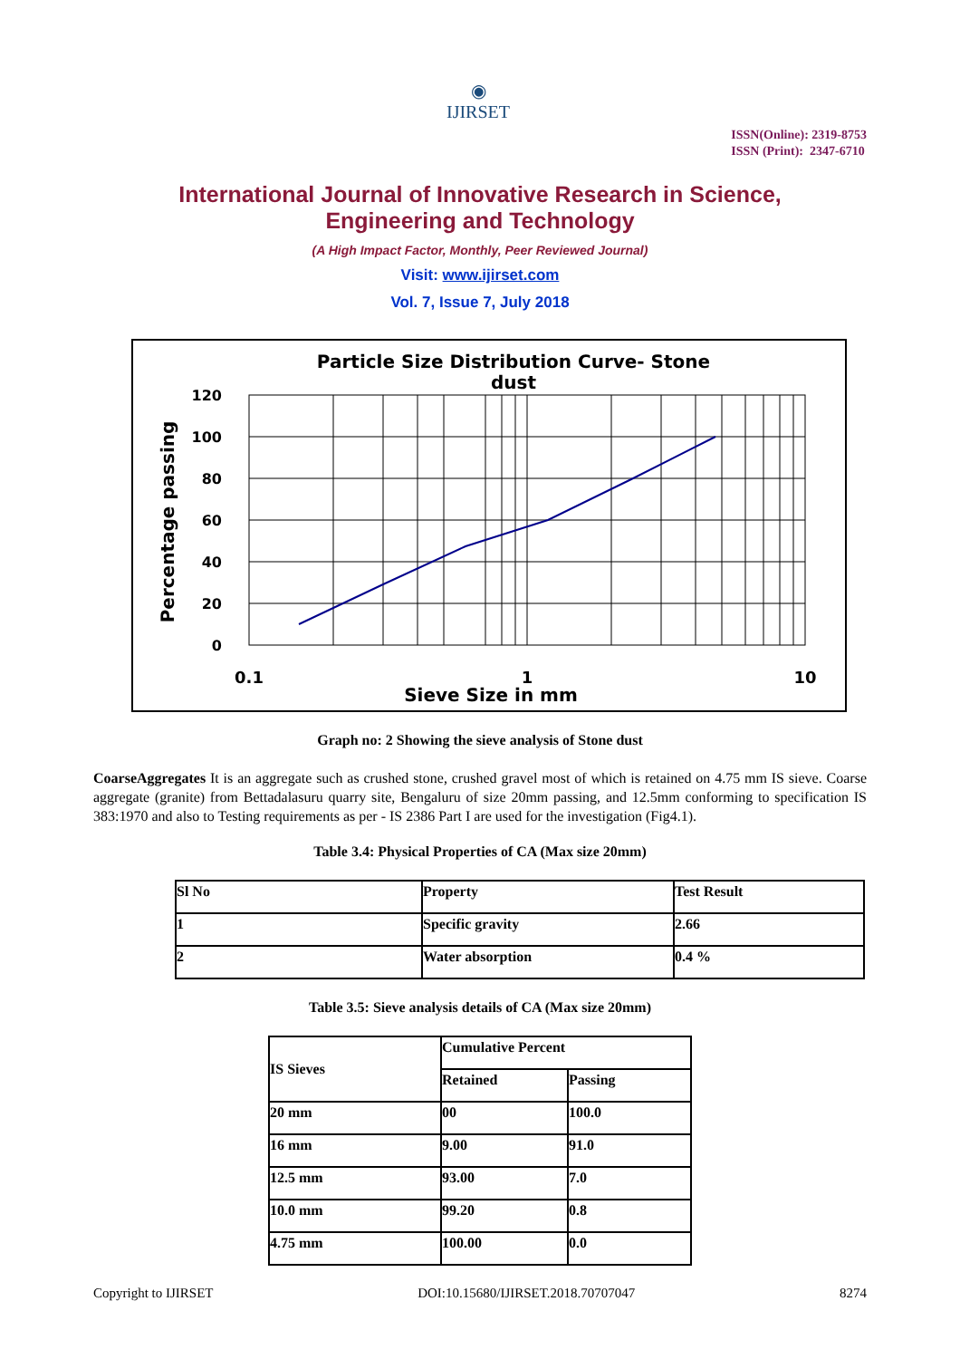◉
IJIRSET
ISSN(Online): 2319-8753
ISSN (Print): 2347-6710
International Journal of Innovative Research in Science,
Engineering and Technology
(A High Impact Factor, Monthly, Peer Reviewed Journal)
Visit: www.ijirset.com
Vol. 7, Issue 7, July 2018
Particle Size Distribution Curve- Stone
dust
120
100
80
60
40
20
0
0.1
1
10
Sieve Size in mm
Percentage passing
Graph no: 2 Showing the sieve analysis of Stone dust
CoarseAggregates It is an aggregate such as crushed stone, crushed gravel most of which is retained on 4.75 mm IS sieve. Coarse aggregate (granite) from Bettadalasuru quarry site, Bengaluru of size 20mm passing, and 12.5mm conforming to specification IS 383:1970 and also to Testing requirements as per - IS 2386 Part I are used for the investigation (Fig4.1).
Table 3.4: Physical Properties of CA (Max size 20mm)
| Sl No | Property | Test Result |
| 1 | Specific gravity | 2.66 |
| 2 | Water absorption | 0.4 % |
Table 3.5: Sieve analysis details of CA (Max size 20mm)
| IS Sieves | Cumulative Percent | |
| | Retained | Passing |
| 20 mm | 00 | 100.0 |
| 16 mm | 9.00 | 91.0 |
| 12.5 mm | 93.00 | 7.0 |
| 10.0 mm | 99.20 | 0.8 |
| 4.75 mm | 100.00 | 0.0 |
Copyright to IJIRSET DOI:10.15680/IJIRSET.2018.70707047 8274